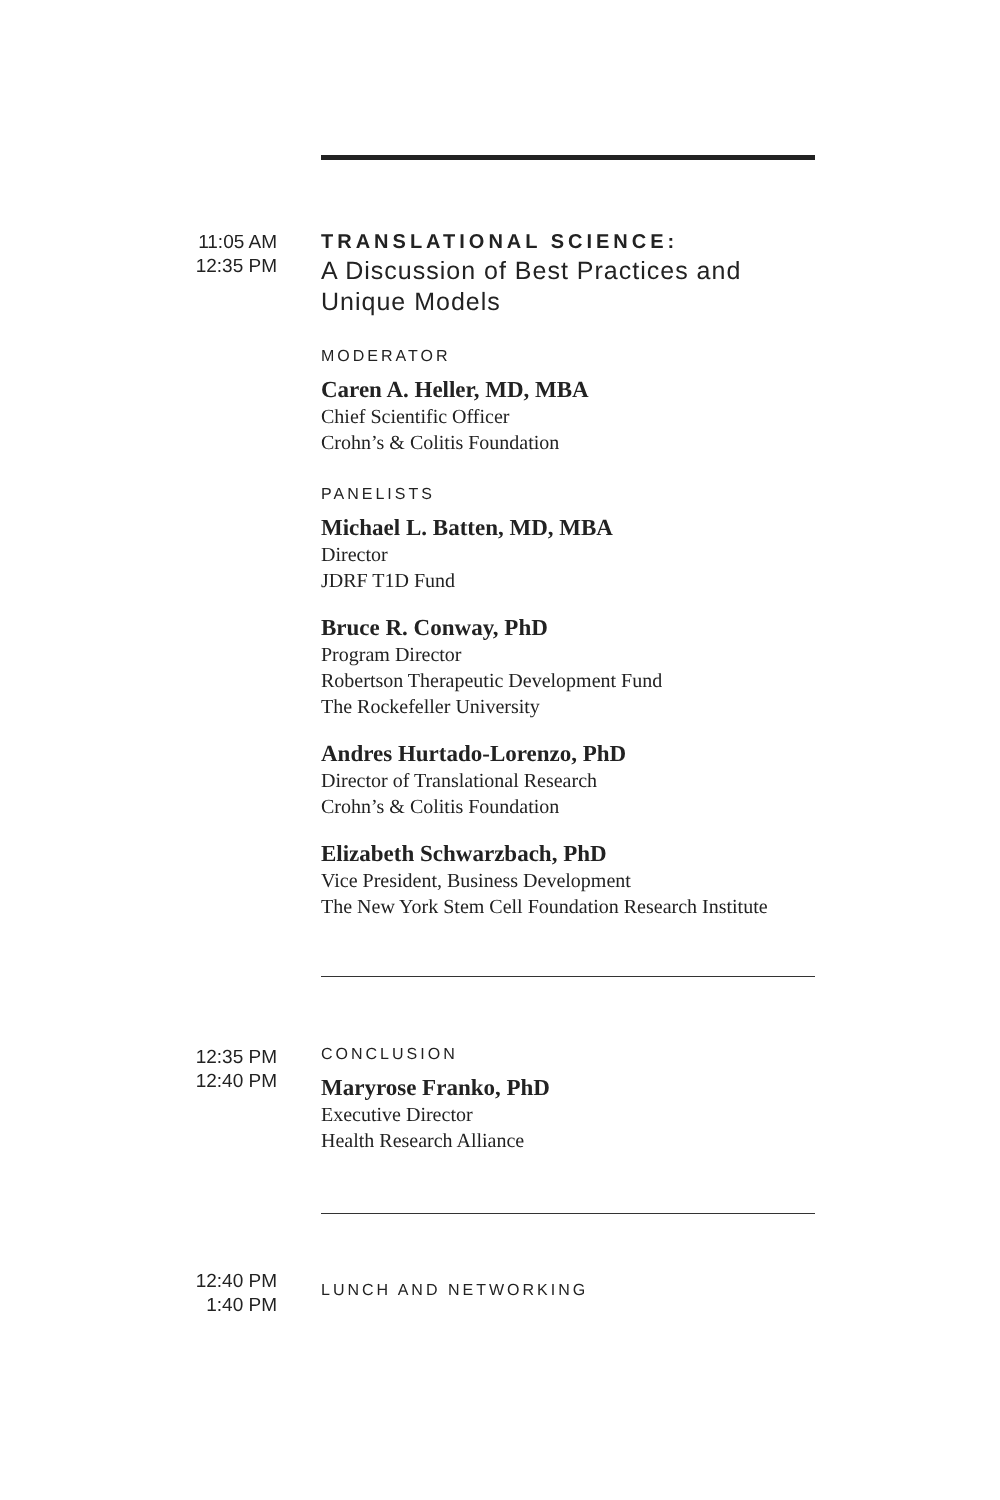11:05 AM
12:35 PM
TRANSLATIONAL SCIENCE:
A Discussion of Best Practices and
Unique Models
MODERATOR
Caren A. Heller, MD, MBA
Chief Scientific Officer
Crohn’s & Colitis Foundation
PANELISTS
Michael L. Batten, MD, MBA
Director
JDRF T1D Fund
Bruce R. Conway, PhD
Program Director
Robertson Therapeutic Development Fund
The Rockefeller University
Andres Hurtado-Lorenzo, PhD
Director of Translational Research
Crohn’s & Colitis Foundation
Elizabeth Schwarzbach, PhD
Vice President, Business Development
The New York Stem Cell Foundation Research Institute
12:35 PM
12:40 PM
CONCLUSION
Maryrose Franko, PhD
Executive Director
Health Research Alliance
12:40 PM
1:40 PM
LUNCH AND NETWORKING